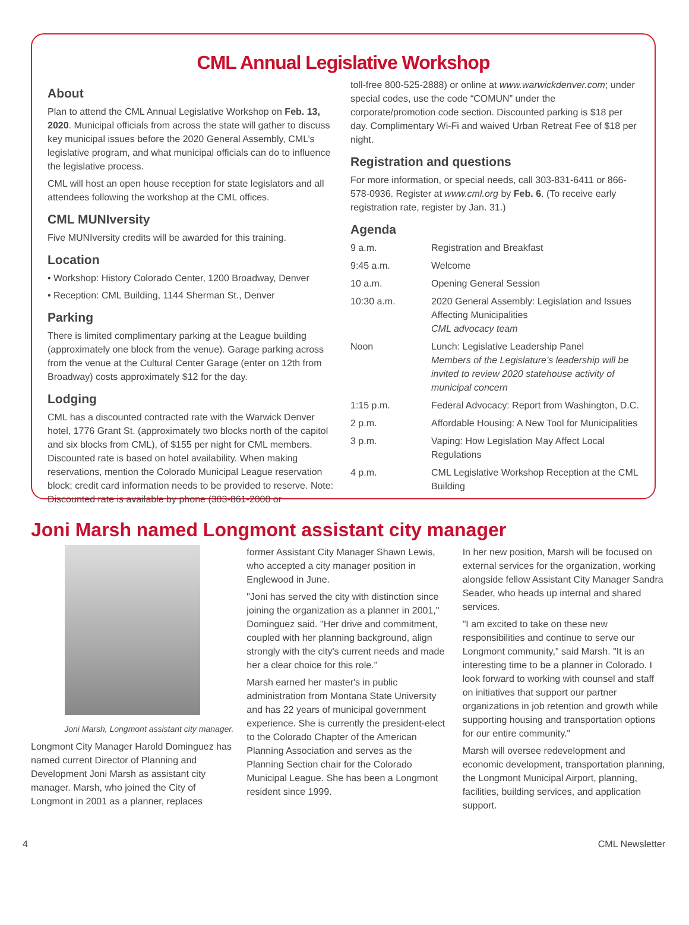CML Annual Legislative Workshop
About
Plan to attend the CML Annual Legislative Workshop on Feb. 13, 2020. Municipal officials from across the state will gather to discuss key municipal issues before the 2020 General Assembly, CML’s legislative program, and what municipal officials can do to influence the legislative process.
CML will host an open house reception for state legislators and all attendees following the workshop at the CML offices.
CML MUNIversity
Five MUNIversity credits will be awarded for this training.
Location
• Workshop: History Colorado Center, 1200 Broadway, Denver
• Reception: CML Building, 1144 Sherman St., Denver
Parking
There is limited complimentary parking at the League building (approximately one block from the venue). Garage parking across from the venue at the Cultural Center Garage (enter on 12th from Broadway) costs approximately $12 for the day.
Lodging
CML has a discounted contracted rate with the Warwick Denver hotel, 1776 Grant St. (approximately two blocks north of the capitol and six blocks from CML), of $155 per night for CML members. Discounted rate is based on hotel availability. When making reservations, mention the Colorado Municipal League reservation block; credit card information needs to be provided to reserve. Note: Discounted rate is available by phone (303-861-2000 or
toll-free 800-525-2888) or online at www.warwickdenver.com; under special codes, use the code “COMUN” under the corporate/promotion code section. Discounted parking is $18 per day. Complimentary Wi-Fi and waived Urban Retreat Fee of $18 per night.
Registration and questions
For more information, or special needs, call 303-831-6411 or 866-578-0936. Register at www.cml.org by Feb. 6. (To receive early registration rate, register by Jan. 31.)
Agenda
| 9 a.m. | Registration and Breakfast |
| 9:45 a.m. | Welcome |
| 10 a.m. | Opening General Session |
| 10:30 a.m. | 2020 General Assembly: Legislation and Issues Affecting Municipalities CML advocacy team |
| Noon | Lunch: Legislative Leadership Panel Members of the Legislature’s leadership will be invited to review 2020 statehouse activity of municipal concern |
| 1:15 p.m. | Federal Advocacy: Report from Washington, D.C. |
| 2 p.m. | Affordable Housing: A New Tool for Municipalities |
| 3 p.m. | Vaping: How Legislation May Affect Local Regulations |
| 4 p.m. | CML Legislative Workshop Reception at the CML Building |
Joni Marsh named Longmont assistant city manager
Joni Marsh, Longmont assistant city manager.
Longmont City Manager Harold Dominguez has named current Director of Planning and Development Joni Marsh as assistant city manager. Marsh, who joined the City of Longmont in 2001 as a planner, replaces
former Assistant City Manager Shawn Lewis, who accepted a city manager position in Englewood in June.
"Joni has served the city with distinction since joining the organization as a planner in 2001," Dominguez said. "Her drive and commitment, coupled with her planning background, align strongly with the city's current needs and made her a clear choice for this role."
Marsh earned her master's in public administration from Montana State University and has 22 years of municipal government experience. She is currently the president-elect to the Colorado Chapter of the American Planning Association and serves as the Planning Section chair for the Colorado Municipal League. She has been a Longmont resident since 1999.
In her new position, Marsh will be focused on external services for the organization, working alongside fellow Assistant City Manager Sandra Seader, who heads up internal and shared services.
"I am excited to take on these new responsibilities and continue to serve our Longmont community," said Marsh. "It is an interesting time to be a planner in Colorado. I look forward to working with counsel and staff on initiatives that support our partner organizations in job retention and growth while supporting housing and transportation options for our entire community."
Marsh will oversee redevelopment and economic development, transportation planning, the Longmont Municipal Airport, planning, facilities, building services, and application support.
4 CML Newsletter